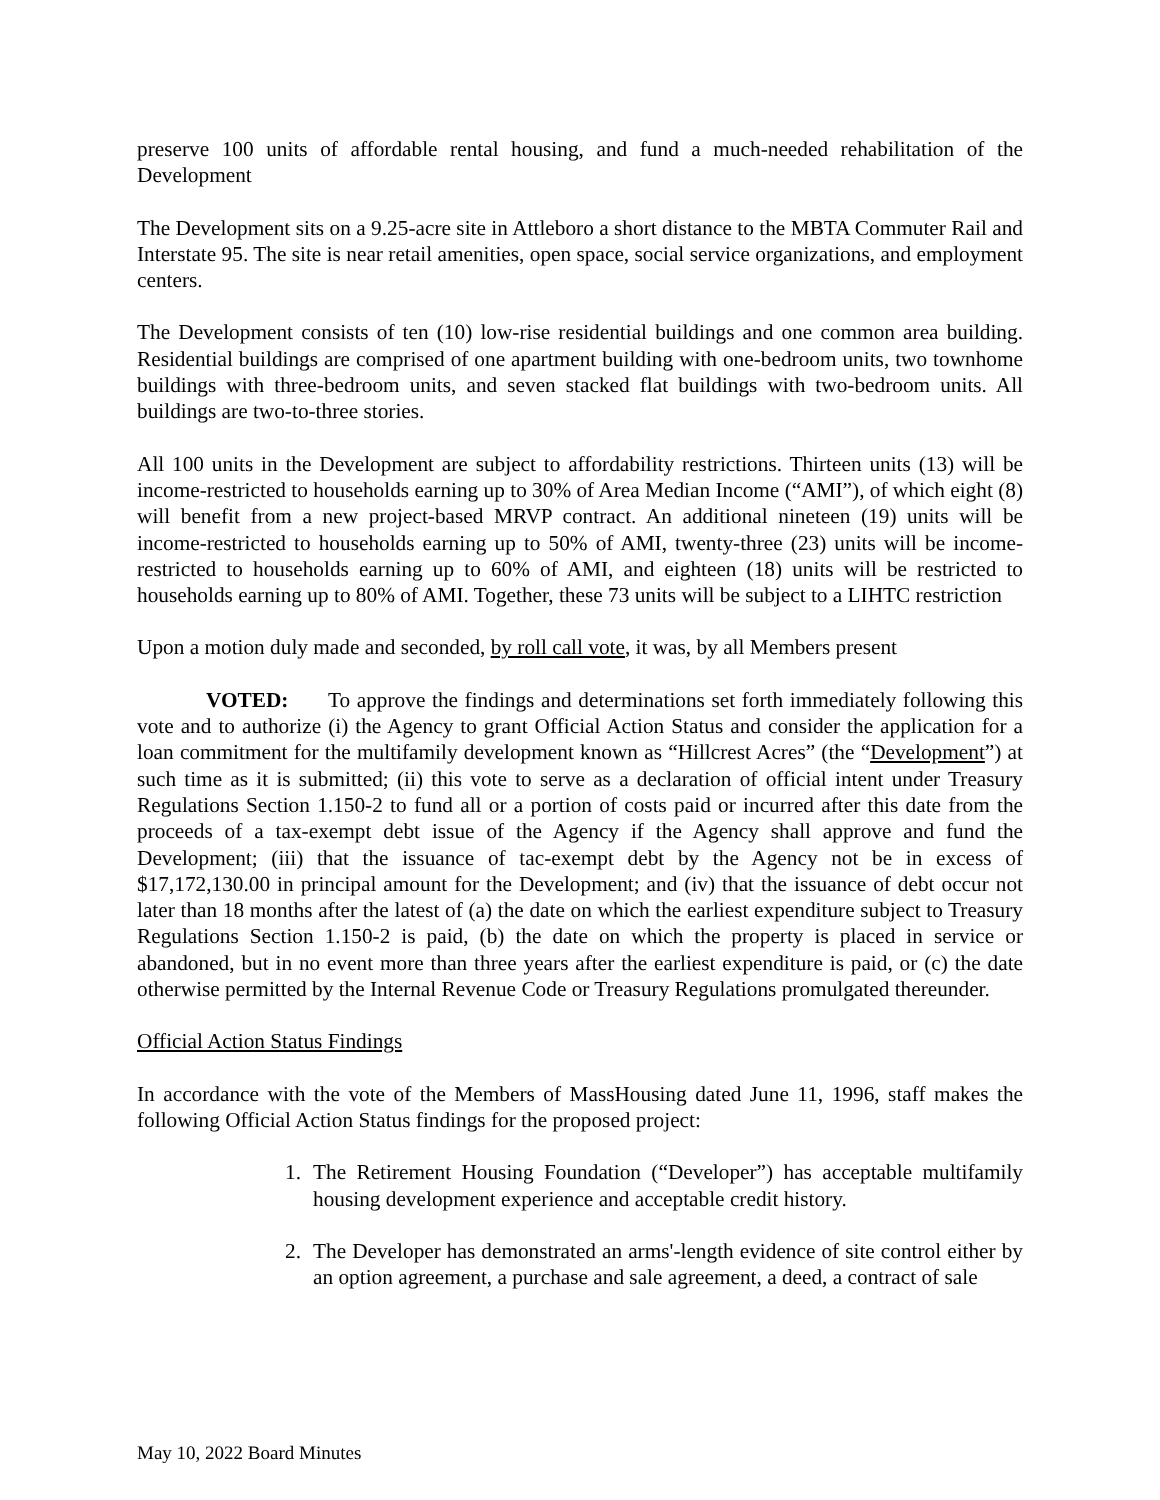preserve 100 units of affordable rental housing, and fund a much-needed rehabilitation of the Development
The Development sits on a 9.25-acre site in Attleboro a short distance to the MBTA Commuter Rail and Interstate 95. The site is near retail amenities, open space, social service organizations, and employment centers.
The Development consists of ten (10) low-rise residential buildings and one common area building. Residential buildings are comprised of one apartment building with one-bedroom units, two townhome buildings with three-bedroom units, and seven stacked flat buildings with two-bedroom units. All buildings are two-to-three stories.
All 100 units in the Development are subject to affordability restrictions. Thirteen units (13) will be income-restricted to households earning up to 30% of Area Median Income (“AMI”), of which eight (8) will benefit from a new project-based MRVP contract. An additional nineteen (19) units will be income-restricted to households earning up to 50% of AMI, twenty-three (23) units will be income-restricted to households earning up to 60% of AMI, and eighteen (18) units will be restricted to households earning up to 80% of AMI. Together, these 73 units will be subject to a LIHTC restriction
Upon a motion duly made and seconded, by roll call vote, it was, by all Members present
VOTED: To approve the findings and determinations set forth immediately following this vote and to authorize (i) the Agency to grant Official Action Status and consider the application for a loan commitment for the multifamily development known as “Hillcrest Acres” (the “Development”) at such time as it is submitted; (ii) this vote to serve as a declaration of official intent under Treasury Regulations Section 1.150-2 to fund all or a portion of costs paid or incurred after this date from the proceeds of a tax-exempt debt issue of the Agency if the Agency shall approve and fund the Development; (iii) that the issuance of tac-exempt debt by the Agency not be in excess of $17,172,130.00 in principal amount for the Development; and (iv) that the issuance of debt occur not later than 18 months after the latest of (a) the date on which the earliest expenditure subject to Treasury Regulations Section 1.150-2 is paid, (b) the date on which the property is placed in service or abandoned, but in no event more than three years after the earliest expenditure is paid, or (c) the date otherwise permitted by the Internal Revenue Code or Treasury Regulations promulgated thereunder.
Official Action Status Findings
In accordance with the vote of the Members of MassHousing dated June 11, 1996, staff makes the following Official Action Status findings for the proposed project:
1. The Retirement Housing Foundation (“Developer”) has acceptable multifamily housing development experience and acceptable credit history.
2. The Developer has demonstrated an arms'-length evidence of site control either by an option agreement, a purchase and sale agreement, a deed, a contract of sale
May 10, 2022 Board Minutes